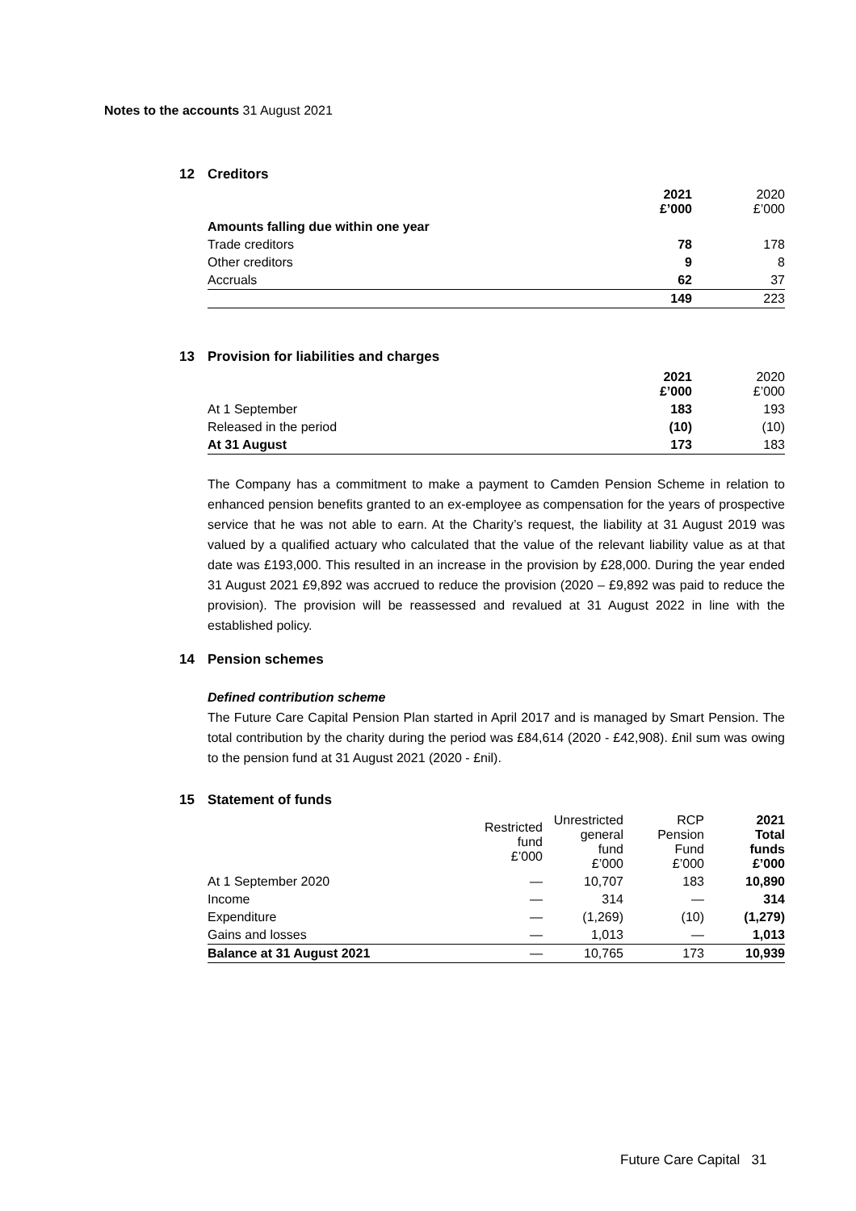Notes to the accounts 31 August 2021
12 Creditors
| | 2021 £’000 | 2020 £’000 |
| --- | --- | --- |
| Amounts falling due within one year | | |
| Trade creditors | 78 | 178 |
| Other creditors | 9 | 8 |
| Accruals | 62 | 37 |
| | 149 | 223 |
13 Provision for liabilities and charges
| | 2021 £’000 | 2020 £’000 |
| --- | --- | --- |
| At 1 September | 183 | 193 |
| Released in the period | (10) | (10) |
| At 31 August | 173 | 183 |
The Company has a commitment to make a payment to Camden Pension Scheme in relation to enhanced pension benefits granted to an ex-employee as compensation for the years of prospective service that he was not able to earn. At the Charity’s request, the liability at 31 August 2019 was valued by a qualified actuary who calculated that the value of the relevant liability value as at that date was £193,000. This resulted in an increase in the provision by £28,000. During the year ended 31 August 2021 £9,892 was accrued to reduce the provision (2020 – £9,892 was paid to reduce the provision). The provision will be reassessed and revalued at 31 August 2022 in line with the established policy.
14 Pension schemes
Defined contribution scheme
The Future Care Capital Pension Plan started in April 2017 and is managed by Smart Pension. The total contribution by the charity during the period was £84,614 (2020 - £42,908). £nil sum was owing to the pension fund at 31 August 2021 (2020 - £nil).
15 Statement of funds
| | Restricted fund £’000 | Unrestricted general fund £’000 | RCP Pension Fund £’000 | 2021 Total funds £’000 |
| --- | --- | --- | --- | --- |
| At 1 September 2020 | — | 10,707 | 183 | 10,890 |
| Income | — | 314 | — | 314 |
| Expenditure | — | (1,269) | (10) | (1,279) |
| Gains and losses | — | 1,013 | — | 1,013 |
| Balance at 31 August 2021 | — | 10,765 | 173 | 10,939 |
Future Care Capital 31